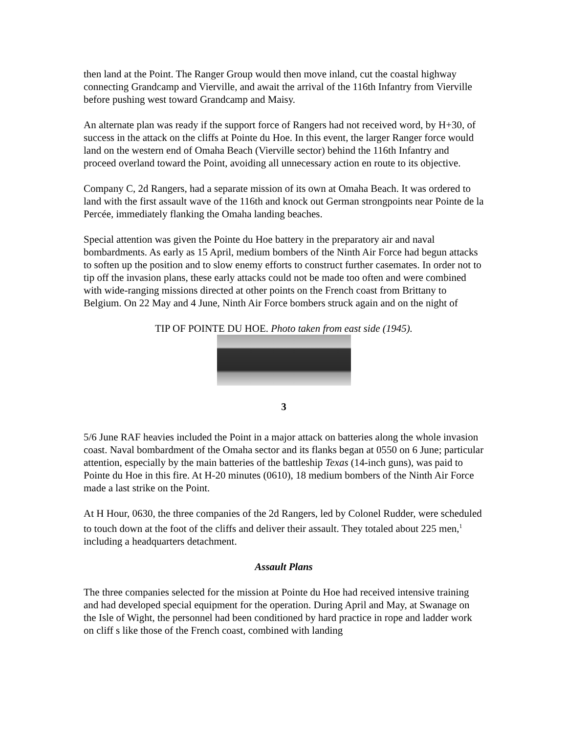then land at the Point. The Ranger Group would then move inland, cut the coastal highway connecting Grandcamp and Vierville, and await the arrival of the 116th Infantry from Vierville before pushing west toward Grandcamp and Maisy.
An alternate plan was ready if the support force of Rangers had not received word, by H+30, of success in the attack on the cliffs at Pointe du Hoe. In this event, the larger Ranger force would land on the western end of Omaha Beach (Vierville sector) behind the 116th Infantry and proceed overland toward the Point, avoiding all unnecessary action en route to its objective.
Company C, 2d Rangers, had a separate mission of its own at Omaha Beach. It was ordered to land with the first assault wave of the 116th and knock out German strongpoints near Pointe de la Percée, immediately flanking the Omaha landing beaches.
Special attention was given the Pointe du Hoe battery in the preparatory air and naval bombardments. As early as 15 April, medium bombers of the Ninth Air Force had begun attacks to soften up the position and to slow enemy efforts to construct further casemates. In order not to tip off the invasion plans, these early attacks could not be made too often and were combined with wide-ranging missions directed at other points on the French coast from Brittany to Belgium. On 22 May and 4 June, Ninth Air Force bombers struck again and on the night of
TIP OF POINTE DU HOE. Photo taken from east side (1945).
3
5/6 June RAF heavies included the Point in a major attack on batteries along the whole invasion coast. Naval bombardment of the Omaha sector and its flanks began at 0550 on 6 June; particular attention, especially by the main batteries of the battleship Texas (14-inch guns), was paid to Pointe du Hoe in this fire. At H-20 minutes (0610), 18 medium bombers of the Ninth Air Force made a last strike on the Point.
At H Hour, 0630, the three companies of the 2d Rangers, led by Colonel Rudder, were scheduled to touch down at the foot of the cliffs and deliver their assault. They totaled about 225 men,<sup>1</sup> including a headquarters detachment.
Assault Plans
The three companies selected for the mission at Pointe du Hoe had received intensive training and had developed special equipment for the operation. During April and May, at Swanage on the Isle of Wight, the personnel had been conditioned by hard practice in rope and ladder work on cliff s like those of the French coast, combined with landing